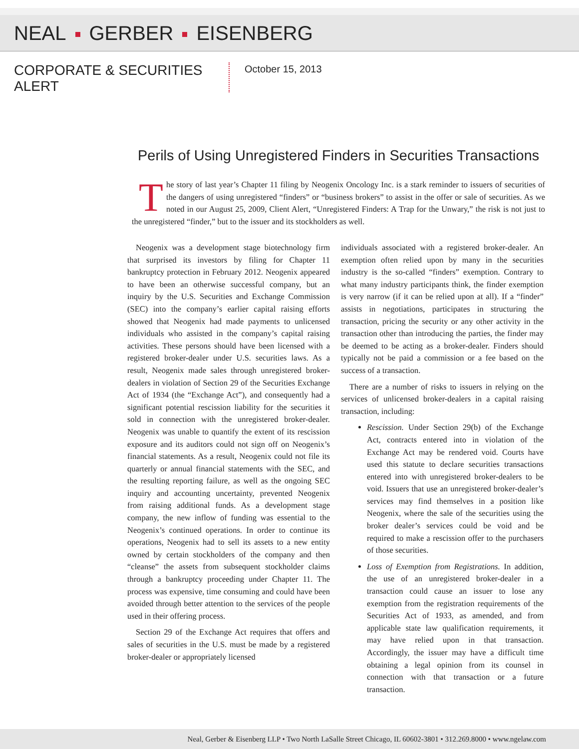NEAL GERBER EISENBERG
CORPORATE & SECURITIES ALERT
October 15, 2013
Perils of Using Unregistered Finders in Securities Transactions
The story of last year’s Chapter 11 filing by Neogenix Oncology Inc. is a stark reminder to issuers of securities of the dangers of using unregistered “finders” or “business brokers” to assist in the offer or sale of securities. As we noted in our August 25, 2009, Client Alert, “Unregistered Finders: A Trap for the Unwary,” the risk is not just to the unregistered “finder,” but to the issuer and its stockholders as well.
Neogenix was a development stage biotechnology firm that surprised its investors by filing for Chapter 11 bankruptcy protection in February 2012. Neogenix appeared to have been an otherwise successful company, but an inquiry by the U.S. Securities and Exchange Commission (SEC) into the company’s earlier capital raising efforts showed that Neogenix had made payments to unlicensed individuals who assisted in the company’s capital raising activities. These persons should have been licensed with a registered broker-dealer under U.S. securities laws. As a result, Neogenix made sales through unregistered broker-dealers in violation of Section 29 of the Securities Exchange Act of 1934 (the “Exchange Act”), and consequently had a significant potential rescission liability for the securities it sold in connection with the unregistered broker-dealer. Neogenix was unable to quantify the extent of its rescission exposure and its auditors could not sign off on Neogenix’s financial statements. As a result, Neogenix could not file its quarterly or annual financial statements with the SEC, and the resulting reporting failure, as well as the ongoing SEC inquiry and accounting uncertainty, prevented Neogenix from raising additional funds. As a development stage company, the new inflow of funding was essential to the Neogenix’s continued operations. In order to continue its operations, Neogenix had to sell its assets to a new entity owned by certain stockholders of the company and then “cleanse” the assets from subsequent stockholder claims through a bankruptcy proceeding under Chapter 11. The process was expensive, time consuming and could have been avoided through better attention to the services of the people used in their offering process.
Section 29 of the Exchange Act requires that offers and sales of securities in the U.S. must be made by a registered broker-dealer or appropriately licensed
individuals associated with a registered broker-dealer. An exemption often relied upon by many in the securities industry is the so-called “finders” exemption. Contrary to what many industry participants think, the finder exemption is very narrow (if it can be relied upon at all). If a “finder” assists in negotiations, participates in structuring the transaction, pricing the security or any other activity in the transaction other than introducing the parties, the finder may be deemed to be acting as a broker-dealer. Finders should typically not be paid a commission or a fee based on the success of a transaction.
There are a number of risks to issuers in relying on the services of unlicensed broker-dealers in a capital raising transaction, including:
Rescission. Under Section 29(b) of the Exchange Act, contracts entered into in violation of the Exchange Act may be rendered void. Courts have used this statute to declare securities transactions entered into with unregistered broker-dealers to be void. Issuers that use an unregistered broker-dealer’s services may find themselves in a position like Neogenix, where the sale of the securities using the broker dealer’s services could be void and be required to make a rescission offer to the purchasers of those securities.
Loss of Exemption from Registrations. In addition, the use of an unregistered broker-dealer in a transaction could cause an issuer to lose any exemption from the registration requirements of the Securities Act of 1933, as amended, and from applicable state law qualification requirements, it may have relied upon in that transaction. Accordingly, the issuer may have a difficult time obtaining a legal opinion from its counsel in connection with that transaction or a future transaction.
Neal, Gerber & Eisenberg LLP • Two North LaSalle Street Chicago, IL 60602-3801 • 312.269.8000 • www.ngelaw.com